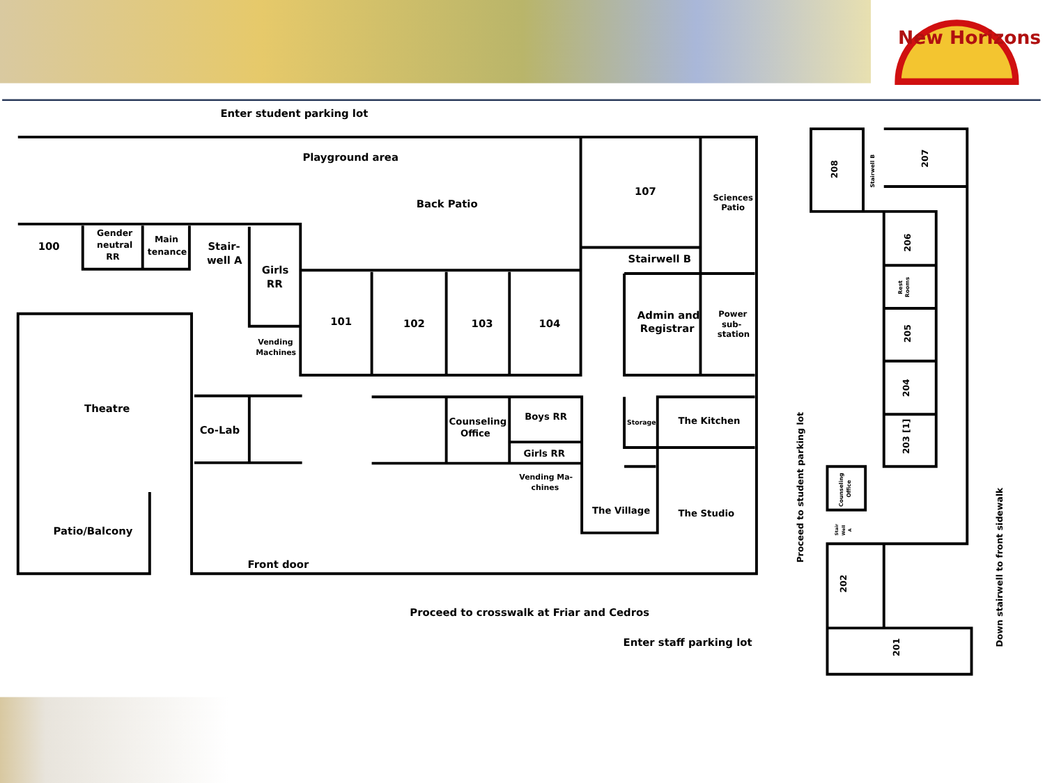New Horizons
Enter student parking lot
Playground area
Back Patio
107
Sciences
Patio
100
Gender
neutral
RR
Main
tenance
Stair-
well A
Girls
RR
Stairwell B
Vending
Machines
101
102
103
104
Admin and
Registrar
Power
sub-
station
Theatre
Co-Lab
Counseling
Office
Boys RR
Girls RR
Storage
The Kitchen
Vending Ma-
chines
The Village
The Studio
Patio/Balcony
Front door
Proceed to crosswalk at Friar and Cedros
Enter staff parking lot
208
Stairwell B
207
206
Rest
Rooms
205
204
203 [1]
Counseling
Office
Stair
Well
A
Proceed to student parking lot
202
201
Down stairwell to front sidewalk